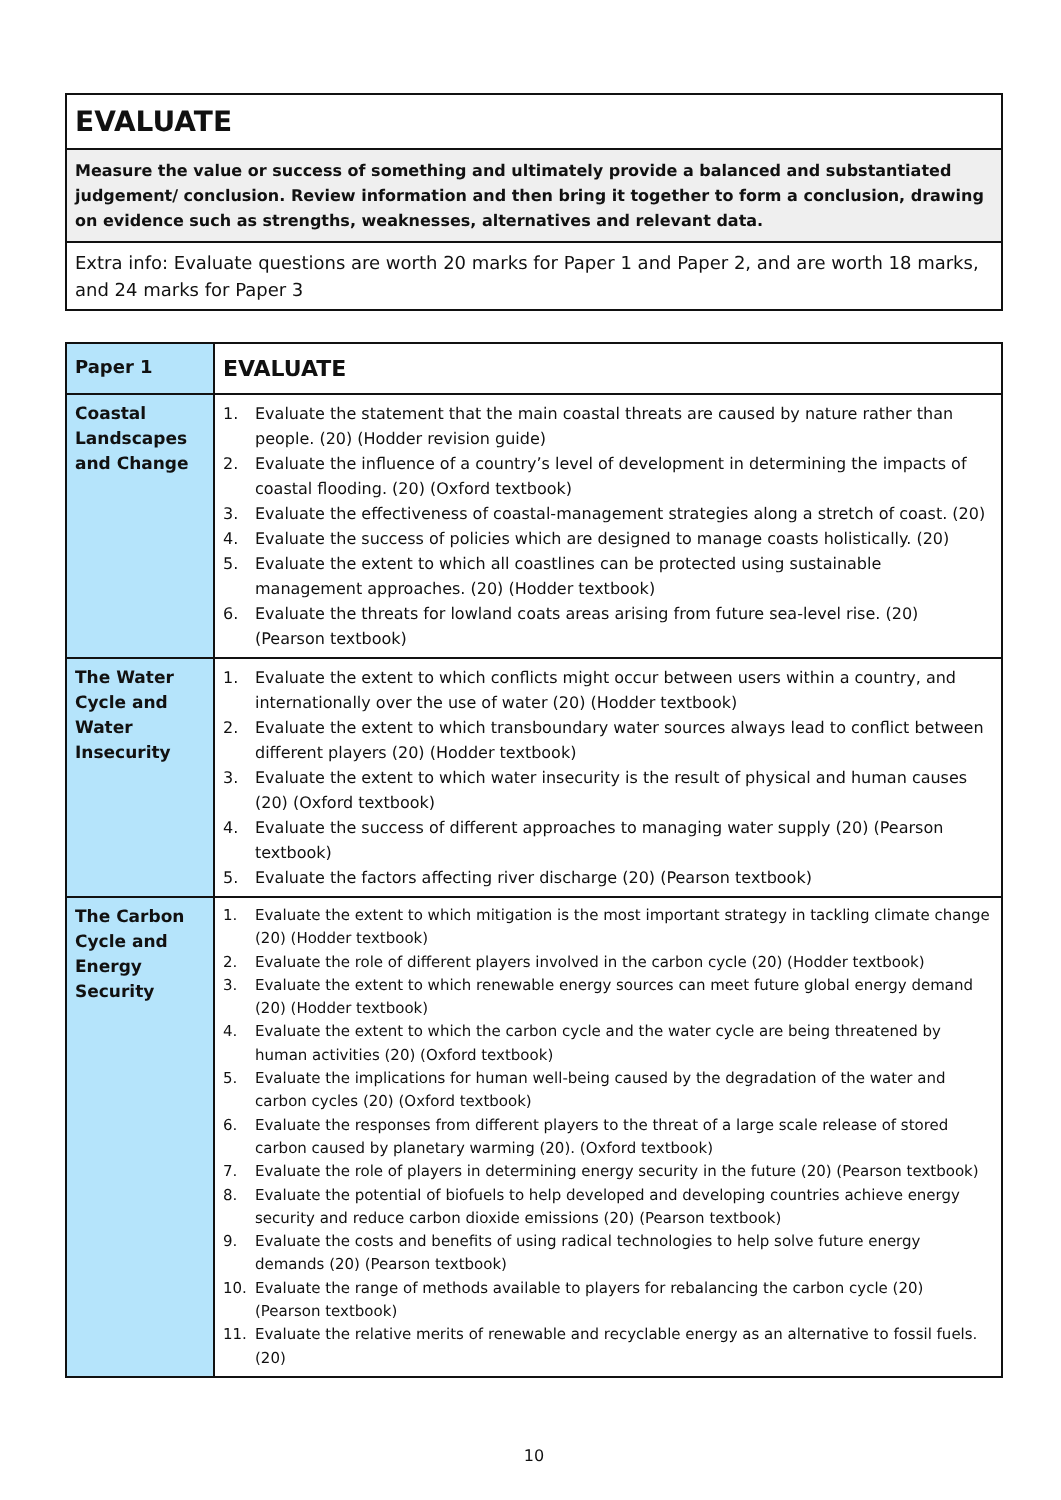| EVALUATE |
| Measure the value or success of something and ultimately provide a balanced and substantiated judgement/ conclusion. Review information and then bring it together to form a conclusion, drawing on evidence such as strengths, weaknesses, alternatives and relevant data. |
| Extra info: Evaluate questions are worth 20 marks for Paper 1 and Paper 2, and are worth 18 marks, and 24 marks for Paper 3 |
| Paper 1 | EVALUATE |
| --- | --- |
| Coastal Landscapes and Change | 1. Evaluate the statement that the main coastal threats are caused by nature rather than people. (20) (Hodder revision guide) 2. Evaluate the influence of a country’s level of development in determining the impacts of coastal flooding. (20) (Oxford textbook) 3. Evaluate the effectiveness of coastal-management strategies along a stretch of coast. (20) 4. Evaluate the success of policies which are designed to manage coasts holistically. (20) 5. Evaluate the extent to which all coastlines can be protected using sustainable management approaches. (20) (Hodder textbook) 6. Evaluate the threats for lowland coats areas arising from future sea-level rise. (20) (Pearson textbook) |
| The Water Cycle and Water Insecurity | 1. Evaluate the extent to which conflicts might occur between users within a country, and internationally over the use of water (20) (Hodder textbook) 2. Evaluate the extent to which transboundary water sources always lead to conflict between different players (20) (Hodder textbook) 3. Evaluate the extent to which water insecurity is the result of physical and human causes (20) (Oxford textbook) 4. Evaluate the success of different approaches to managing water supply (20) (Pearson textbook) 5. Evaluate the factors affecting river discharge (20) (Pearson textbook) |
| The Carbon Cycle and Energy Security | 1. Evaluate the extent to which mitigation is the most important strategy in tackling climate change (20) (Hodder textbook) 2. Evaluate the role of different players involved in the carbon cycle (20) (Hodder textbook) 3. Evaluate the extent to which renewable energy sources can meet future global energy demand (20) (Hodder textbook) 4. Evaluate the extent to which the carbon cycle and the water cycle are being threatened by human activities (20) (Oxford textbook) 5. Evaluate the implications for human well-being caused by the degradation of the water and carbon cycles (20) (Oxford textbook) 6. Evaluate the responses from different players to the threat of a large scale release of stored carbon caused by planetary warming (20). (Oxford textbook) 7. Evaluate the role of players in determining energy security in the future (20) (Pearson textbook) 8. Evaluate the potential of biofuels to help developed and developing countries achieve energy security and reduce carbon dioxide emissions (20) (Pearson textbook) 9. Evaluate the costs and benefits of using radical technologies to help solve future energy demands (20) (Pearson textbook) 10. Evaluate the range of methods available to players for rebalancing the carbon cycle (20) (Pearson textbook) 11. Evaluate the relative merits of renewable and recyclable energy as an alternative to fossil fuels. (20) |
10